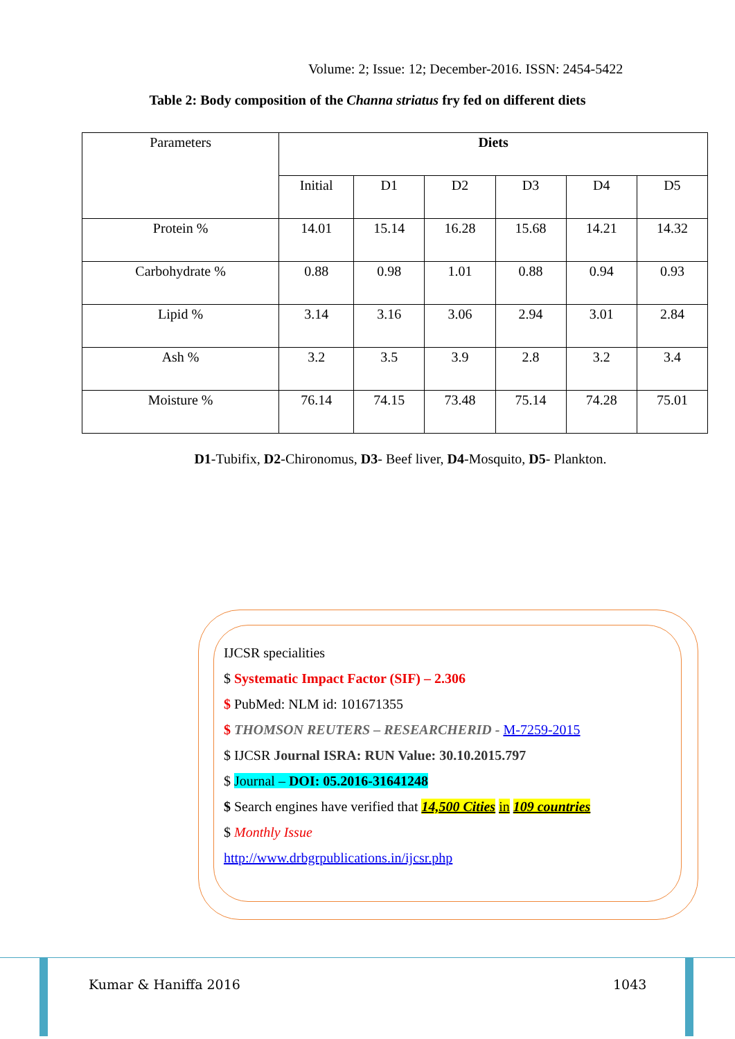Volume: 2; Issue: 12; December-2016. ISSN: 2454-5422
Table 2: Body composition of the Channa striatus fry fed on different diets
| Parameters | Diets | | | | | |
| --- | --- | --- | --- | --- | --- | --- |
| | Initial | D1 | D2 | D3 | D4 | D5 |
| Protein % | 14.01 | 15.14 | 16.28 | 15.68 | 14.21 | 14.32 |
| Carbohydrate % | 0.88 | 0.98 | 1.01 | 0.88 | 0.94 | 0.93 |
| Lipid % | 3.14 | 3.16 | 3.06 | 2.94 | 3.01 | 2.84 |
| Ash % | 3.2 | 3.5 | 3.9 | 2.8 | 3.2 | 3.4 |
| Moisture % | 76.14 | 74.15 | 73.48 | 75.14 | 74.28 | 75.01 |
D1-Tubifix, D2-Chironomus, D3- Beef liver, D4-Mosquito, D5- Plankton.
IJCSR specialities
$ Systematic Impact Factor (SIF) – 2.306
$ PubMed: NLM id: 101671355
$ THOMSON REUTERS – RESEARCHERID - M-7259-2015
$ IJCSR Journal ISRA: RUN Value: 30.10.2015.797
$ Journal – DOI: 05.2016-31641248
$ Search engines have verified that 14,500 Cities in 109 countries
$ Monthly Issue
http://www.drbgrpublications.in/ijcsr.php
Kumar & Haniffa 2016 1043